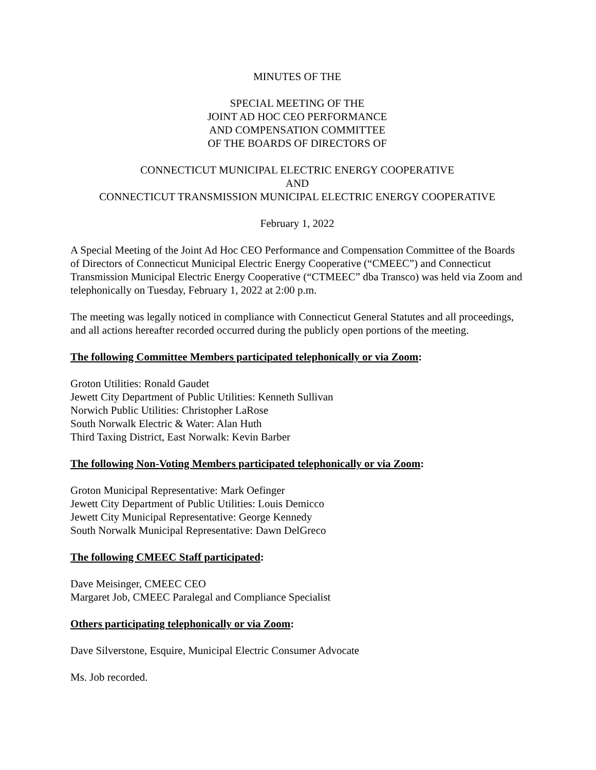MINUTES OF THE
SPECIAL MEETING OF THE
JOINT AD HOC CEO PERFORMANCE
AND COMPENSATION COMMITTEE
OF THE BOARDS OF DIRECTORS OF
CONNECTICUT MUNICIPAL ELECTRIC ENERGY COOPERATIVE
AND
CONNECTICUT TRANSMISSION MUNICIPAL ELECTRIC ENERGY COOPERATIVE
February 1, 2022
A Special Meeting of the Joint Ad Hoc CEO Performance and Compensation Committee of the Boards of Directors of Connecticut Municipal Electric Energy Cooperative (“CMEEC”) and Connecticut Transmission Municipal Electric Energy Cooperative (“CTMEEC” dba Transco) was held via Zoom and telephonically on Tuesday, February 1, 2022 at 2:00 p.m.
The meeting was legally noticed in compliance with Connecticut General Statutes and all proceedings, and all actions hereafter recorded occurred during the publicly open portions of the meeting.
The following Committee Members participated telephonically or via Zoom:
Groton Utilities: Ronald Gaudet
Jewett City Department of Public Utilities: Kenneth Sullivan
Norwich Public Utilities: Christopher LaRose
South Norwalk Electric & Water: Alan Huth
Third Taxing District, East Norwalk: Kevin Barber
The following Non-Voting Members participated telephonically or via Zoom:
Groton Municipal Representative: Mark Oefinger
Jewett City Department of Public Utilities: Louis Demicco
Jewett City Municipal Representative: George Kennedy
South Norwalk Municipal Representative: Dawn DelGreco
The following CMEEC Staff participated:
Dave Meisinger, CMEEC CEO
Margaret Job, CMEEC Paralegal and Compliance Specialist
Others participating telephonically or via Zoom:
Dave Silverstone, Esquire, Municipal Electric Consumer Advocate
Ms. Job recorded.